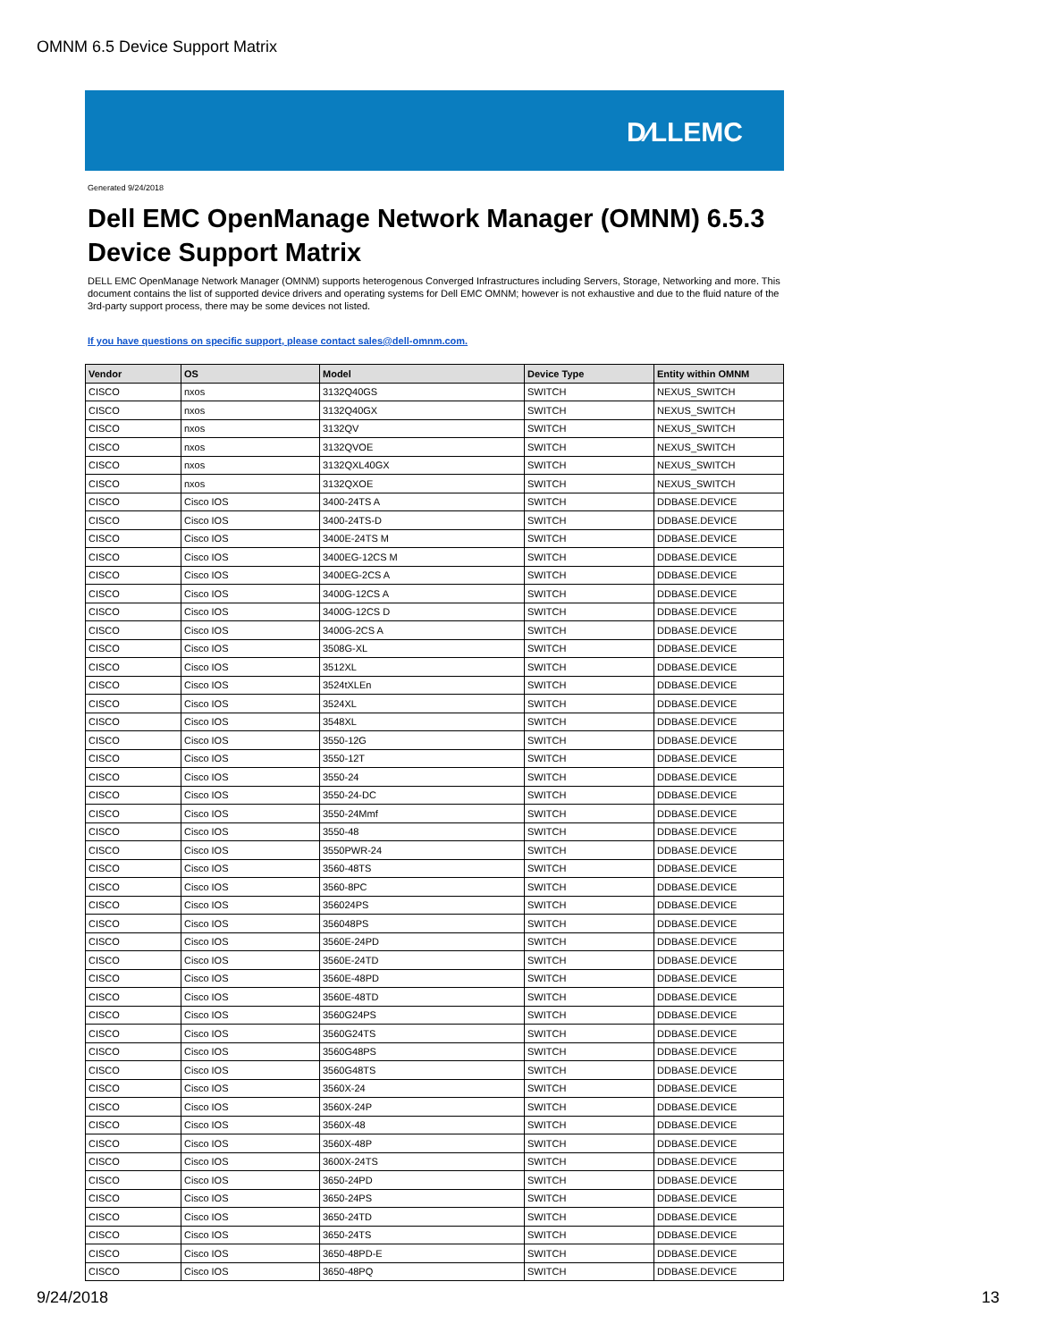OMNM 6.5 Device Support Matrix
D∕LLEMC
Generated 9/24/2018
Dell EMC OpenManage Network Manager (OMNM) 6.5.3
Device Support Matrix
DELL EMC OpenManage Network Manager (OMNM) supports heterogenous Converged Infrastructures including Servers, Storage, Networking and more. This document contains the list of supported device drivers and operating systems for Dell EMC OMNM; however is not exhaustive and due to the fluid nature of the 3rd-party support process, there may be some devices not listed.
If you have questions on specific support, please contact sales@dell-omnm.com.
| Vendor | OS | Model | Device Type | Entity within OMNM |
| --- | --- | --- | --- | --- |
| CISCO | nxos | 3132Q40GS | SWITCH | NEXUS_SWITCH |
| CISCO | nxos | 3132Q40GX | SWITCH | NEXUS_SWITCH |
| CISCO | nxos | 3132QV | SWITCH | NEXUS_SWITCH |
| CISCO | nxos | 3132QVOE | SWITCH | NEXUS_SWITCH |
| CISCO | nxos | 3132QXL40GX | SWITCH | NEXUS_SWITCH |
| CISCO | nxos | 3132QXOE | SWITCH | NEXUS_SWITCH |
| CISCO | Cisco IOS | 3400-24TS A | SWITCH | DDBASE.DEVICE |
| CISCO | Cisco IOS | 3400-24TS-D | SWITCH | DDBASE.DEVICE |
| CISCO | Cisco IOS | 3400E-24TS M | SWITCH | DDBASE.DEVICE |
| CISCO | Cisco IOS | 3400EG-12CS M | SWITCH | DDBASE.DEVICE |
| CISCO | Cisco IOS | 3400EG-2CS A | SWITCH | DDBASE.DEVICE |
| CISCO | Cisco IOS | 3400G-12CS A | SWITCH | DDBASE.DEVICE |
| CISCO | Cisco IOS | 3400G-12CS D | SWITCH | DDBASE.DEVICE |
| CISCO | Cisco IOS | 3400G-2CS A | SWITCH | DDBASE.DEVICE |
| CISCO | Cisco IOS | 3508G-XL | SWITCH | DDBASE.DEVICE |
| CISCO | Cisco IOS | 3512XL | SWITCH | DDBASE.DEVICE |
| CISCO | Cisco IOS | 3524tXLEn | SWITCH | DDBASE.DEVICE |
| CISCO | Cisco IOS | 3524XL | SWITCH | DDBASE.DEVICE |
| CISCO | Cisco IOS | 3548XL | SWITCH | DDBASE.DEVICE |
| CISCO | Cisco IOS | 3550-12G | SWITCH | DDBASE.DEVICE |
| CISCO | Cisco IOS | 3550-12T | SWITCH | DDBASE.DEVICE |
| CISCO | Cisco IOS | 3550-24 | SWITCH | DDBASE.DEVICE |
| CISCO | Cisco IOS | 3550-24-DC | SWITCH | DDBASE.DEVICE |
| CISCO | Cisco IOS | 3550-24Mmf | SWITCH | DDBASE.DEVICE |
| CISCO | Cisco IOS | 3550-48 | SWITCH | DDBASE.DEVICE |
| CISCO | Cisco IOS | 3550PWR-24 | SWITCH | DDBASE.DEVICE |
| CISCO | Cisco IOS | 3560-48TS | SWITCH | DDBASE.DEVICE |
| CISCO | Cisco IOS | 3560-8PC | SWITCH | DDBASE.DEVICE |
| CISCO | Cisco IOS | 356024PS | SWITCH | DDBASE.DEVICE |
| CISCO | Cisco IOS | 356048PS | SWITCH | DDBASE.DEVICE |
| CISCO | Cisco IOS | 3560E-24PD | SWITCH | DDBASE.DEVICE |
| CISCO | Cisco IOS | 3560E-24TD | SWITCH | DDBASE.DEVICE |
| CISCO | Cisco IOS | 3560E-48PD | SWITCH | DDBASE.DEVICE |
| CISCO | Cisco IOS | 3560E-48TD | SWITCH | DDBASE.DEVICE |
| CISCO | Cisco IOS | 3560G24PS | SWITCH | DDBASE.DEVICE |
| CISCO | Cisco IOS | 3560G24TS | SWITCH | DDBASE.DEVICE |
| CISCO | Cisco IOS | 3560G48PS | SWITCH | DDBASE.DEVICE |
| CISCO | Cisco IOS | 3560G48TS | SWITCH | DDBASE.DEVICE |
| CISCO | Cisco IOS | 3560X-24 | SWITCH | DDBASE.DEVICE |
| CISCO | Cisco IOS | 3560X-24P | SWITCH | DDBASE.DEVICE |
| CISCO | Cisco IOS | 3560X-48 | SWITCH | DDBASE.DEVICE |
| CISCO | Cisco IOS | 3560X-48P | SWITCH | DDBASE.DEVICE |
| CISCO | Cisco IOS | 3600X-24TS | SWITCH | DDBASE.DEVICE |
| CISCO | Cisco IOS | 3650-24PD | SWITCH | DDBASE.DEVICE |
| CISCO | Cisco IOS | 3650-24PS | SWITCH | DDBASE.DEVICE |
| CISCO | Cisco IOS | 3650-24TD | SWITCH | DDBASE.DEVICE |
| CISCO | Cisco IOS | 3650-24TS | SWITCH | DDBASE.DEVICE |
| CISCO | Cisco IOS | 3650-48PD-E | SWITCH | DDBASE.DEVICE |
| CISCO | Cisco IOS | 3650-48PQ | SWITCH | DDBASE.DEVICE |
9/24/2018 13